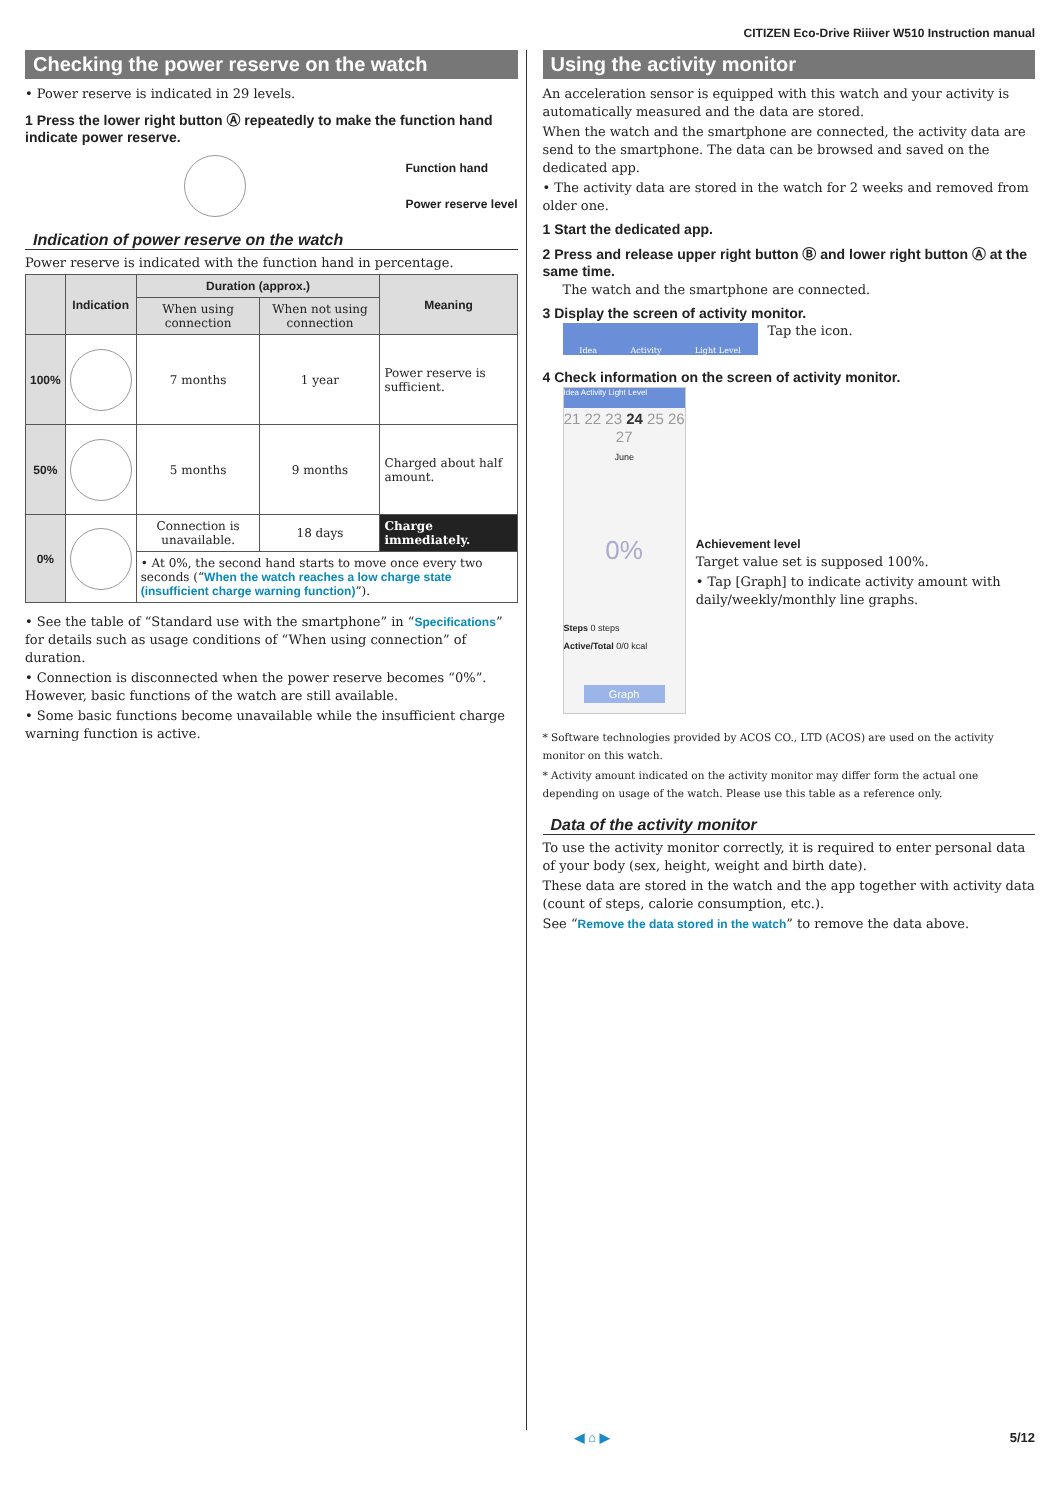CITIZEN Eco-Drive Riiiver W510 Instruction manual
Checking the power reserve on the watch
• Power reserve is indicated in 29 levels.
1 Press the lower right button Ⓐ repeatedly to make the function hand indicate power reserve.
Function hand
Power reserve level
Indication of power reserve on the watch
Power reserve is indicated with the function hand in percentage.
| | Indication | Duration (approx.) | | Meaning |
| --- | --- | --- | --- | --- |
| | | When using connection | When not using connection | |
| 100% | | 7 months | 1 year | Power reserve is sufficient. |
| 50% | | 5 months | 9 months | Charged about half amount. |
| 0% | | Connection is unavailable. | 18 days | Charge immediately. |
| | | • At 0%, the second hand starts to move once every two seconds (“ When the watch reaches a low charge state (insufficient charge warning function) ”). | | |
• See the table of “Standard use with the smartphone” in “Specifications” for details such as usage conditions of “When using connection” of duration.
• Connection is disconnected when the power reserve becomes “0%”. However, basic functions of the watch are still available.
• Some basic functions become unavailable while the insufficient charge warning function is active.
Using the activity monitor
An acceleration sensor is equipped with this watch and your activity is automatically measured and the data are stored.
When the watch and the smartphone are connected, the activity data are send to the smartphone. The data can be browsed and saved on the dedicated app.
• The activity data are stored in the watch for 2 weeks and removed from older one.
1 Start the dedicated app.
2 Press and release upper right button Ⓑ and lower right button Ⓐ at the same time.
The watch and the smartphone are connected.
3 Display the screen of activity monitor.
Idea Activity Light Level
Tap the icon.
4 Check information on the screen of activity monitor.
Idea Activity Light Level
21 22 23 24 25 26 27
June
0%
Steps 0 steps
Active/Total 0/0 kcal
Graph
Achievement level
Target value set is supposed 100%.
• Tap [Graph] to indicate activity amount with daily/weekly/monthly line graphs.
* Software technologies provided by ACOS CO., LTD (ACOS) are used on the activity monitor on this watch.
* Activity amount indicated on the activity monitor may differ form the actual one depending on usage of the watch. Please use this table as a reference only.
Data of the activity monitor
To use the activity monitor correctly, it is required to enter personal data of your body (sex, height, weight and birth date).
These data are stored in the watch and the app together with activity data (count of steps, calorie consumption, etc.).
See “Remove the data stored in the watch” to remove the data above.
◀ ⌂ ▶ 5/12